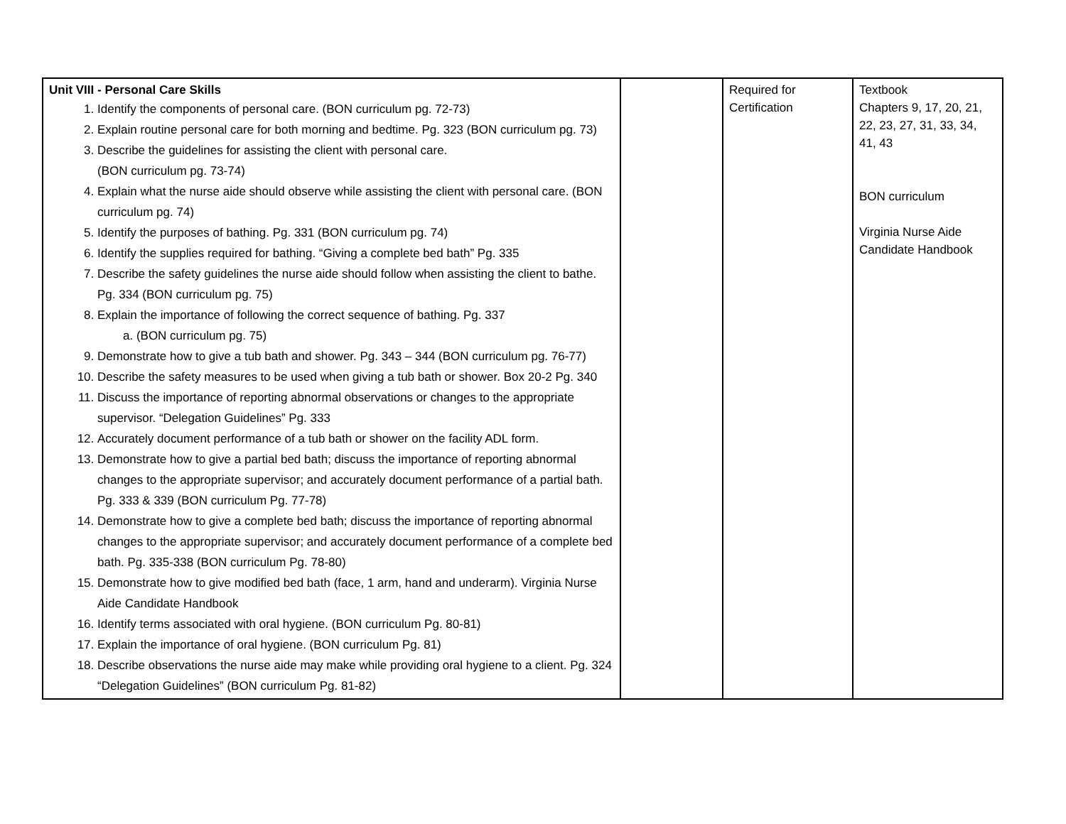| Unit VIII - Personal Care Skills 1. Identify the components of personal care. (BON curriculum pg. 72-73) 2. Explain routine personal care for both morning and bedtime. Pg. 323 (BON curriculum pg. 73) 3. Describe the guidelines for assisting the client with personal care. (BON curriculum pg. 73-74) 4. Explain what the nurse aide should observe while assisting the client with personal care. (BON curriculum pg. 74) 5. Identify the purposes of bathing. Pg. 331 (BON curriculum pg. 74) 6. Identify the supplies required for bathing. “Giving a complete bed bath” Pg. 335 7. Describe the safety guidelines the nurse aide should follow when assisting the client to bathe. Pg. 334 (BON curriculum pg. 75) 8. Explain the importance of following the correct sequence of bathing. Pg. 337 a. (BON curriculum pg. 75) 9. Demonstrate how to give a tub bath and shower. Pg. 343 – 344 (BON curriculum pg. 76-77) 10. Describe the safety measures to be used when giving a tub bath or shower. Box 20-2 Pg. 340 11. Discuss the importance of reporting abnormal observations or changes to the appropriate supervisor. “Delegation Guidelines” Pg. 333 12. Accurately document performance of a tub bath or shower on the facility ADL form. 13. Demonstrate how to give a partial bed bath; discuss the importance of reporting abnormal changes to the appropriate supervisor; and accurately document performance of a partial bath. Pg. 333 & 339 (BON curriculum Pg. 77-78) 14. Demonstrate how to give a complete bed bath; discuss the importance of reporting abnormal changes to the appropriate supervisor; and accurately document performance of a complete bed bath. Pg. 335-338 (BON curriculum Pg. 78-80) 15. Demonstrate how to give modified bed bath (face, 1 arm, hand and underarm). Virginia Nurse Aide Candidate Handbook 16. Identify terms associated with oral hygiene. (BON curriculum Pg. 80-81) 17. Explain the importance of oral hygiene. (BON curriculum Pg. 81) 18. Describe observations the nurse aide may make while providing oral hygiene to a client. Pg. 324 “Delegation Guidelines” (BON curriculum Pg. 81-82) | | Required for Certification | Textbook Chapters 9, 17, 20, 21, 22, 23, 27, 31, 33, 34, 41, 43 BON curriculum Virginia Nurse Aide Candidate Handbook |